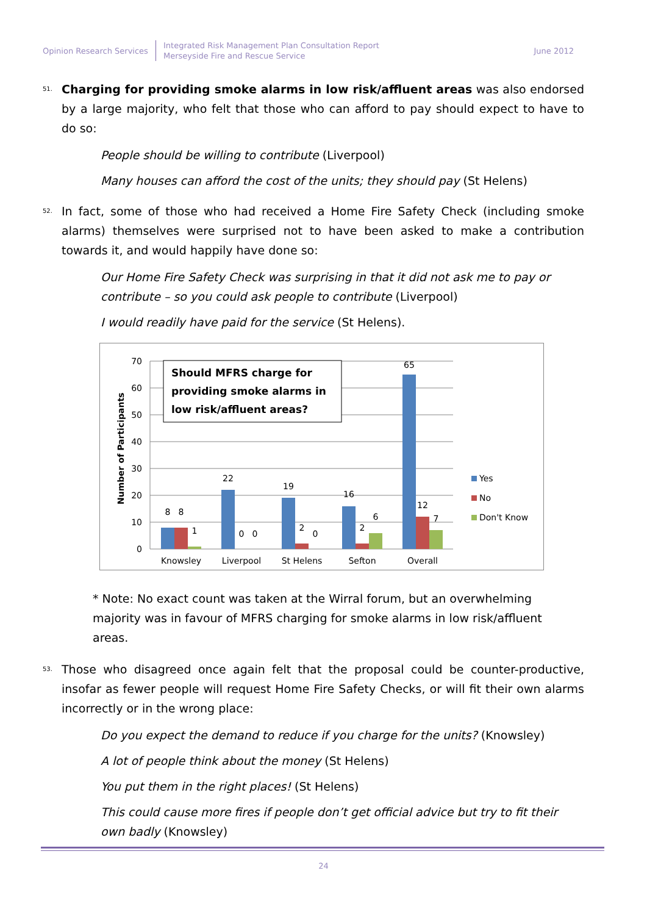Opinion Research Services
Integrated Risk Management Plan Consultation Report
Merseyside Fire and Rescue Service
June 2012
51.
Charging for providing smoke alarms in low risk/affluent areas was also endorsed by a large majority, who felt that those who can afford to pay should expect to have to do so:
People should be willing to contribute (Liverpool)
Many houses can afford the cost of the units; they should pay (St Helens)
52.
In fact, some of those who had received a Home Fire Safety Check (including smoke alarms) themselves were surprised not to have been asked to make a contribution towards it, and would happily have done so:
Our Home Fire Safety Check was surprising in that it did not ask me to pay or contribute – so you could ask people to contribute (Liverpool)
I would readily have paid for the service (St Helens).
70
60
50
40
30
20
10
0
Number of Participants
Should MFRS charge for
providing smoke alarms in
low risk/affluent areas?
8
8
1
22
0
0
19
2
0
16
2
6
65
12
7
Knowsley
Liverpool
St Helens
Sefton
Overall
Yes
No
Don't Know
* Note: No exact count was taken at the Wirral forum, but an overwhelming majority was in favour of MFRS charging for smoke alarms in low risk/affluent areas.
53.
Those who disagreed once again felt that the proposal could be counter-productive, insofar as fewer people will request Home Fire Safety Checks, or will fit their own alarms incorrectly or in the wrong place:
Do you expect the demand to reduce if you charge for the units? (Knowsley)
A lot of people think about the money (St Helens)
You put them in the right places! (St Helens)
This could cause more fires if people don’t get official advice but try to fit their own badly (Knowsley)
24